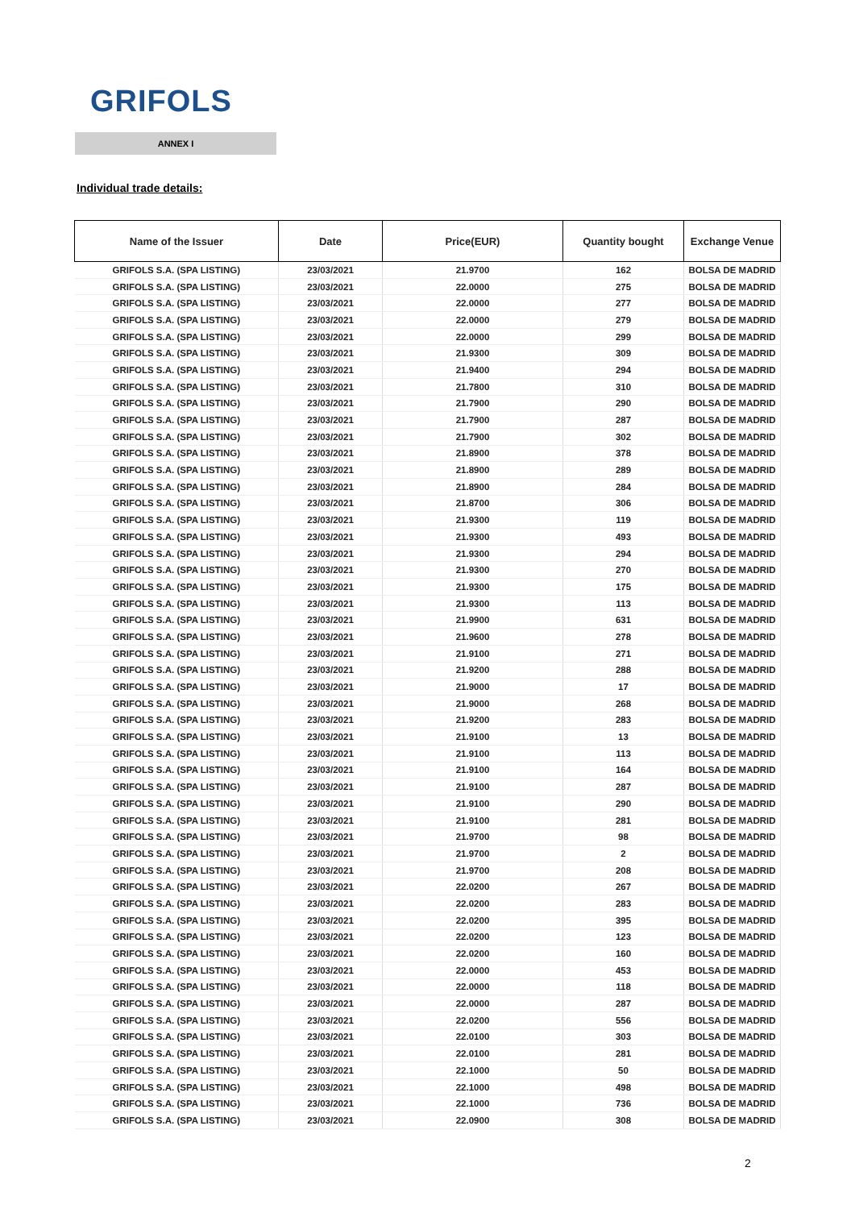GRIFOLS
ANNEX I
Individual trade details:
| Name of the Issuer | Date | Price(EUR) | Quantity bought | Exchange Venue |
| --- | --- | --- | --- | --- |
| GRIFOLS S.A. (SPA LISTING) | 23/03/2021 | 21.9700 | 162 | BOLSA DE MADRID |
| GRIFOLS S.A. (SPA LISTING) | 23/03/2021 | 22.0000 | 275 | BOLSA DE MADRID |
| GRIFOLS S.A. (SPA LISTING) | 23/03/2021 | 22.0000 | 277 | BOLSA DE MADRID |
| GRIFOLS S.A. (SPA LISTING) | 23/03/2021 | 22.0000 | 279 | BOLSA DE MADRID |
| GRIFOLS S.A. (SPA LISTING) | 23/03/2021 | 22.0000 | 299 | BOLSA DE MADRID |
| GRIFOLS S.A. (SPA LISTING) | 23/03/2021 | 21.9300 | 309 | BOLSA DE MADRID |
| GRIFOLS S.A. (SPA LISTING) | 23/03/2021 | 21.9400 | 294 | BOLSA DE MADRID |
| GRIFOLS S.A. (SPA LISTING) | 23/03/2021 | 21.7800 | 310 | BOLSA DE MADRID |
| GRIFOLS S.A. (SPA LISTING) | 23/03/2021 | 21.7900 | 290 | BOLSA DE MADRID |
| GRIFOLS S.A. (SPA LISTING) | 23/03/2021 | 21.7900 | 287 | BOLSA DE MADRID |
| GRIFOLS S.A. (SPA LISTING) | 23/03/2021 | 21.7900 | 302 | BOLSA DE MADRID |
| GRIFOLS S.A. (SPA LISTING) | 23/03/2021 | 21.8900 | 378 | BOLSA DE MADRID |
| GRIFOLS S.A. (SPA LISTING) | 23/03/2021 | 21.8900 | 289 | BOLSA DE MADRID |
| GRIFOLS S.A. (SPA LISTING) | 23/03/2021 | 21.8900 | 284 | BOLSA DE MADRID |
| GRIFOLS S.A. (SPA LISTING) | 23/03/2021 | 21.8700 | 306 | BOLSA DE MADRID |
| GRIFOLS S.A. (SPA LISTING) | 23/03/2021 | 21.9300 | 119 | BOLSA DE MADRID |
| GRIFOLS S.A. (SPA LISTING) | 23/03/2021 | 21.9300 | 493 | BOLSA DE MADRID |
| GRIFOLS S.A. (SPA LISTING) | 23/03/2021 | 21.9300 | 294 | BOLSA DE MADRID |
| GRIFOLS S.A. (SPA LISTING) | 23/03/2021 | 21.9300 | 270 | BOLSA DE MADRID |
| GRIFOLS S.A. (SPA LISTING) | 23/03/2021 | 21.9300 | 175 | BOLSA DE MADRID |
| GRIFOLS S.A. (SPA LISTING) | 23/03/2021 | 21.9300 | 113 | BOLSA DE MADRID |
| GRIFOLS S.A. (SPA LISTING) | 23/03/2021 | 21.9900 | 631 | BOLSA DE MADRID |
| GRIFOLS S.A. (SPA LISTING) | 23/03/2021 | 21.9600 | 278 | BOLSA DE MADRID |
| GRIFOLS S.A. (SPA LISTING) | 23/03/2021 | 21.9100 | 271 | BOLSA DE MADRID |
| GRIFOLS S.A. (SPA LISTING) | 23/03/2021 | 21.9200 | 288 | BOLSA DE MADRID |
| GRIFOLS S.A. (SPA LISTING) | 23/03/2021 | 21.9000 | 17 | BOLSA DE MADRID |
| GRIFOLS S.A. (SPA LISTING) | 23/03/2021 | 21.9000 | 268 | BOLSA DE MADRID |
| GRIFOLS S.A. (SPA LISTING) | 23/03/2021 | 21.9200 | 283 | BOLSA DE MADRID |
| GRIFOLS S.A. (SPA LISTING) | 23/03/2021 | 21.9100 | 13 | BOLSA DE MADRID |
| GRIFOLS S.A. (SPA LISTING) | 23/03/2021 | 21.9100 | 113 | BOLSA DE MADRID |
| GRIFOLS S.A. (SPA LISTING) | 23/03/2021 | 21.9100 | 164 | BOLSA DE MADRID |
| GRIFOLS S.A. (SPA LISTING) | 23/03/2021 | 21.9100 | 287 | BOLSA DE MADRID |
| GRIFOLS S.A. (SPA LISTING) | 23/03/2021 | 21.9100 | 290 | BOLSA DE MADRID |
| GRIFOLS S.A. (SPA LISTING) | 23/03/2021 | 21.9100 | 281 | BOLSA DE MADRID |
| GRIFOLS S.A. (SPA LISTING) | 23/03/2021 | 21.9700 | 98 | BOLSA DE MADRID |
| GRIFOLS S.A. (SPA LISTING) | 23/03/2021 | 21.9700 | 2 | BOLSA DE MADRID |
| GRIFOLS S.A. (SPA LISTING) | 23/03/2021 | 21.9700 | 208 | BOLSA DE MADRID |
| GRIFOLS S.A. (SPA LISTING) | 23/03/2021 | 22.0200 | 267 | BOLSA DE MADRID |
| GRIFOLS S.A. (SPA LISTING) | 23/03/2021 | 22.0200 | 283 | BOLSA DE MADRID |
| GRIFOLS S.A. (SPA LISTING) | 23/03/2021 | 22.0200 | 395 | BOLSA DE MADRID |
| GRIFOLS S.A. (SPA LISTING) | 23/03/2021 | 22.0200 | 123 | BOLSA DE MADRID |
| GRIFOLS S.A. (SPA LISTING) | 23/03/2021 | 22.0200 | 160 | BOLSA DE MADRID |
| GRIFOLS S.A. (SPA LISTING) | 23/03/2021 | 22.0000 | 453 | BOLSA DE MADRID |
| GRIFOLS S.A. (SPA LISTING) | 23/03/2021 | 22.0000 | 118 | BOLSA DE MADRID |
| GRIFOLS S.A. (SPA LISTING) | 23/03/2021 | 22.0000 | 287 | BOLSA DE MADRID |
| GRIFOLS S.A. (SPA LISTING) | 23/03/2021 | 22.0200 | 556 | BOLSA DE MADRID |
| GRIFOLS S.A. (SPA LISTING) | 23/03/2021 | 22.0100 | 303 | BOLSA DE MADRID |
| GRIFOLS S.A. (SPA LISTING) | 23/03/2021 | 22.0100 | 281 | BOLSA DE MADRID |
| GRIFOLS S.A. (SPA LISTING) | 23/03/2021 | 22.1000 | 50 | BOLSA DE MADRID |
| GRIFOLS S.A. (SPA LISTING) | 23/03/2021 | 22.1000 | 498 | BOLSA DE MADRID |
| GRIFOLS S.A. (SPA LISTING) | 23/03/2021 | 22.1000 | 736 | BOLSA DE MADRID |
| GRIFOLS S.A. (SPA LISTING) | 23/03/2021 | 22.0900 | 308 | BOLSA DE MADRID |
2